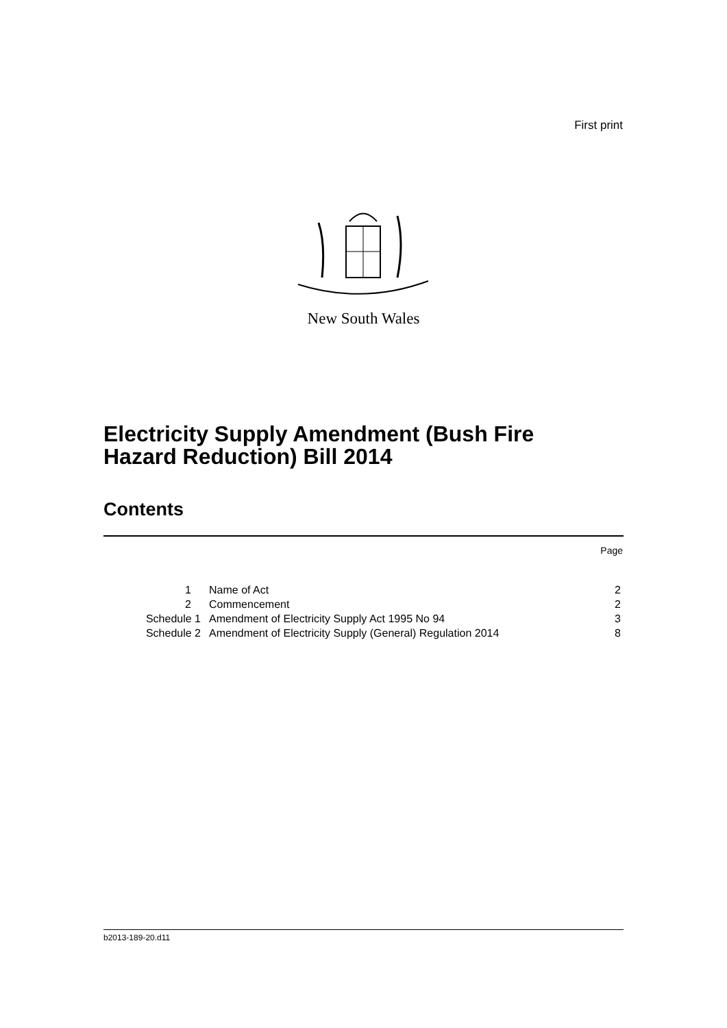First print
New South Wales
Electricity Supply Amendment (Bush Fire
Hazard Reduction) Bill 2014
Contents
Page
| 1 | Name of Act | 2 |
| 2 | Commencement | 2 |
| Schedule 1 | Amendment of Electricity Supply Act 1995 No 94 | 3 |
| Schedule 2 | Amendment of Electricity Supply (General) Regulation 2014 | 8 |
b2013-189-20.d11